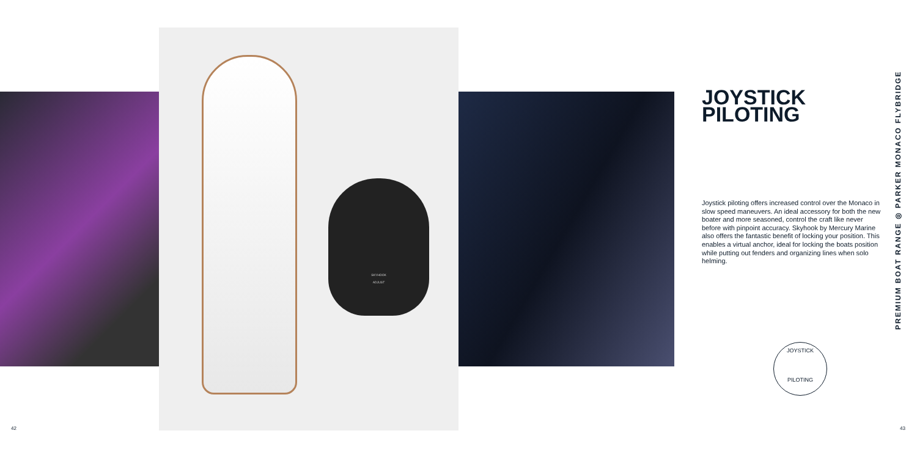SKYHOOK
ADJUST
JOYSTICK
PILOTING
Joystick piloting offers increased control over the Monaco in slow speed maneuvers. An ideal accessory for both the new boater and more seasoned, control the craft like never before with pinpoint accuracy. Skyhook by Mercury Marine also offers the fantastic benefit of locking your position. This enables a virtual anchor, ideal for locking the boats position while putting out fenders and organizing lines when solo helming.
JOYSTICK
PILOTING
PREMIUM BOAT RANGE ◎ PARKER MONACO FLYBRIDGE
42 43